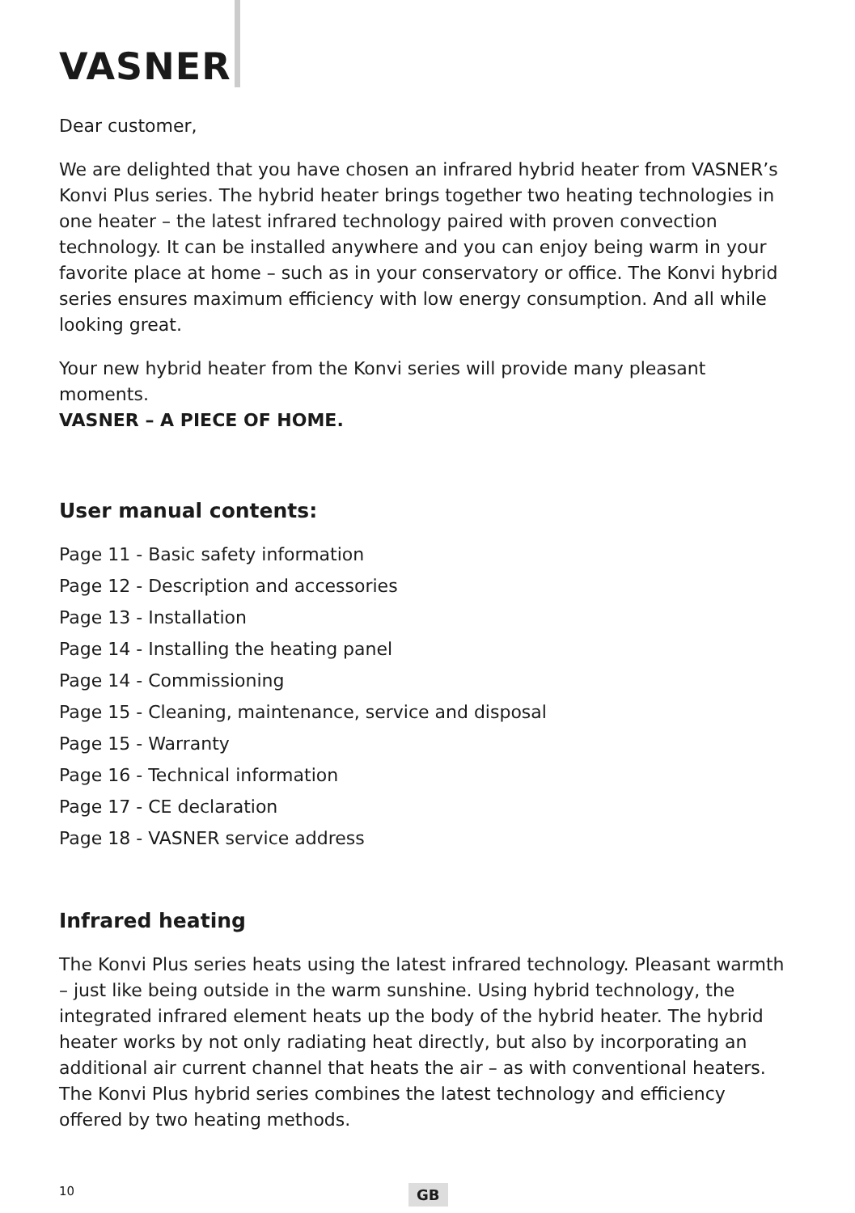VASNER
Dear customer,
We are delighted that you have chosen an infrared hybrid heater from VASNER’s Konvi Plus series. The hybrid heater brings together two heating technologies in one heater – the latest infrared technology paired with proven convection technology. It can be installed anywhere and you can enjoy being warm in your favorite place at home – such as in your conservatory or office. The Konvi hybrid series ensures maximum efficiency with low energy consumption. And all while looking great.
Your new hybrid heater from the Konvi series will provide many pleasant moments.
VASNER – A PIECE OF HOME.
User manual contents:
Page 11 - Basic safety information
Page 12 - Description and accessories
Page 13 - Installation
Page 14 - Installing the heating panel
Page 14 - Commissioning
Page 15 - Cleaning, maintenance, service and disposal
Page 15 - Warranty
Page 16 - Technical information
Page 17 - CE declaration
Page 18 - VASNER service address
Infrared heating
The Konvi Plus series heats using the latest infrared technology. Pleasant warmth – just like being outside in the warm sunshine. Using hybrid technology, the integrated infrared element heats up the body of the hybrid heater. The hybrid heater works by not only radiating heat directly, but also by incorporating an additional air current channel that heats the air – as with conventional heaters. The Konvi Plus hybrid series combines the latest technology and efficiency offered by two heating methods.
10 GB